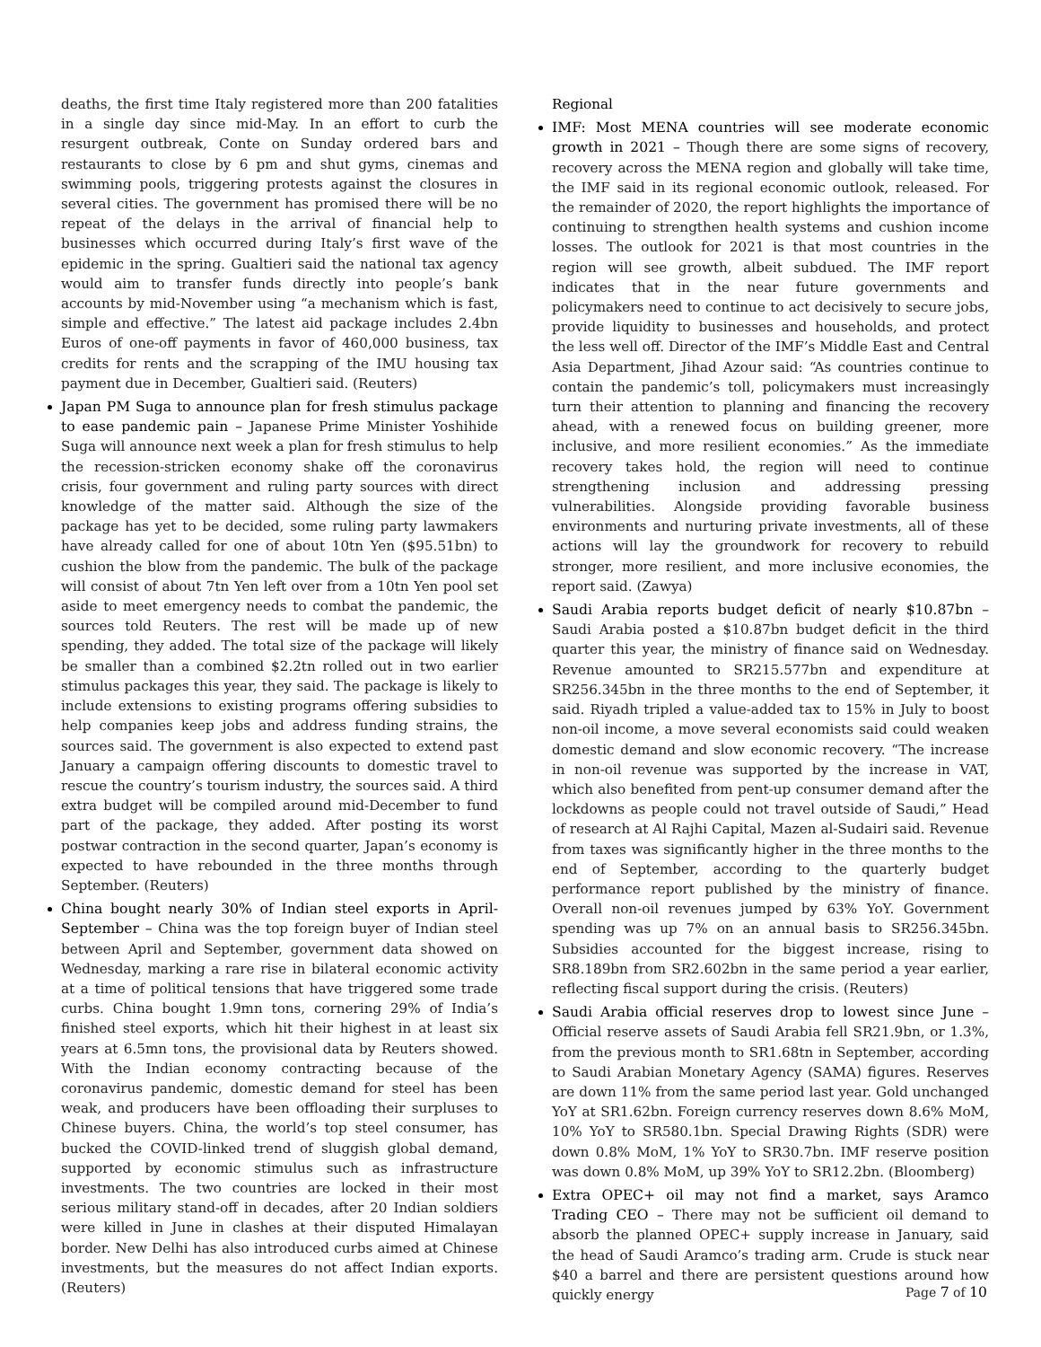deaths, the first time Italy registered more than 200 fatalities in a single day since mid-May. In an effort to curb the resurgent outbreak, Conte on Sunday ordered bars and restaurants to close by 6 pm and shut gyms, cinemas and swimming pools, triggering protests against the closures in several cities. The government has promised there will be no repeat of the delays in the arrival of financial help to businesses which occurred during Italy’s first wave of the epidemic in the spring. Gualtieri said the national tax agency would aim to transfer funds directly into people’s bank accounts by mid-November using “a mechanism which is fast, simple and effective.” The latest aid package includes 2.4bn Euros of one-off payments in favor of 460,000 business, tax credits for rents and the scrapping of the IMU housing tax payment due in December, Gualtieri said. (Reuters)
Japan PM Suga to announce plan for fresh stimulus package to ease pandemic pain – Japanese Prime Minister Yoshihide Suga will announce next week a plan for fresh stimulus to help the recession-stricken economy shake off the coronavirus crisis, four government and ruling party sources with direct knowledge of the matter said. Although the size of the package has yet to be decided, some ruling party lawmakers have already called for one of about 10tn Yen ($95.51bn) to cushion the blow from the pandemic. The bulk of the package will consist of about 7tn Yen left over from a 10tn Yen pool set aside to meet emergency needs to combat the pandemic, the sources told Reuters. The rest will be made up of new spending, they added. The total size of the package will likely be smaller than a combined $2.2tn rolled out in two earlier stimulus packages this year, they said. The package is likely to include extensions to existing programs offering subsidies to help companies keep jobs and address funding strains, the sources said. The government is also expected to extend past January a campaign offering discounts to domestic travel to rescue the country’s tourism industry, the sources said. A third extra budget will be compiled around mid-December to fund part of the package, they added. After posting its worst postwar contraction in the second quarter, Japan’s economy is expected to have rebounded in the three months through September. (Reuters)
China bought nearly 30% of Indian steel exports in April-September – China was the top foreign buyer of Indian steel between April and September, government data showed on Wednesday, marking a rare rise in bilateral economic activity at a time of political tensions that have triggered some trade curbs. China bought 1.9mn tons, cornering 29% of India’s finished steel exports, which hit their highest in at least six years at 6.5mn tons, the provisional data by Reuters showed. With the Indian economy contracting because of the coronavirus pandemic, domestic demand for steel has been weak, and producers have been offloading their surpluses to Chinese buyers. China, the world’s top steel consumer, has bucked the COVID-linked trend of sluggish global demand, supported by economic stimulus such as infrastructure investments. The two countries are locked in their most serious military stand-off in decades, after 20 Indian soldiers were killed in June in clashes at their disputed Himalayan border. New Delhi has also introduced curbs aimed at Chinese investments, but the measures do not affect Indian exports. (Reuters)
Regional
IMF: Most MENA countries will see moderate economic growth in 2021 – Though there are some signs of recovery, recovery across the MENA region and globally will take time, the IMF said in its regional economic outlook, released. For the remainder of 2020, the report highlights the importance of continuing to strengthen health systems and cushion income losses. The outlook for 2021 is that most countries in the region will see growth, albeit subdued. The IMF report indicates that in the near future governments and policymakers need to continue to act decisively to secure jobs, provide liquidity to businesses and households, and protect the less well off. Director of the IMF’s Middle East and Central Asia Department, Jihad Azour said: “As countries continue to contain the pandemic’s toll, policymakers must increasingly turn their attention to planning and financing the recovery ahead, with a renewed focus on building greener, more inclusive, and more resilient economies.” As the immediate recovery takes hold, the region will need to continue strengthening inclusion and addressing pressing vulnerabilities. Alongside providing favorable business environments and nurturing private investments, all of these actions will lay the groundwork for recovery to rebuild stronger, more resilient, and more inclusive economies, the report said. (Zawya)
Saudi Arabia reports budget deficit of nearly $10.87bn – Saudi Arabia posted a $10.87bn budget deficit in the third quarter this year, the ministry of finance said on Wednesday. Revenue amounted to SR215.577bn and expenditure at SR256.345bn in the three months to the end of September, it said. Riyadh tripled a value-added tax to 15% in July to boost non-oil income, a move several economists said could weaken domestic demand and slow economic recovery. “The increase in non-oil revenue was supported by the increase in VAT, which also benefited from pent-up consumer demand after the lockdowns as people could not travel outside of Saudi,” Head of research at Al Rajhi Capital, Mazen al-Sudairi said. Revenue from taxes was significantly higher in the three months to the end of September, according to the quarterly budget performance report published by the ministry of finance. Overall non-oil revenues jumped by 63% YoY. Government spending was up 7% on an annual basis to SR256.345bn. Subsidies accounted for the biggest increase, rising to SR8.189bn from SR2.602bn in the same period a year earlier, reflecting fiscal support during the crisis. (Reuters)
Saudi Arabia official reserves drop to lowest since June – Official reserve assets of Saudi Arabia fell SR21.9bn, or 1.3%, from the previous month to SR1.68tn in September, according to Saudi Arabian Monetary Agency (SAMA) figures. Reserves are down 11% from the same period last year. Gold unchanged YoY at SR1.62bn. Foreign currency reserves down 8.6% MoM, 10% YoY to SR580.1bn. Special Drawing Rights (SDR) were down 0.8% MoM, 1% YoY to SR30.7bn. IMF reserve position was down 0.8% MoM, up 39% YoY to SR12.2bn. (Bloomberg)
Extra OPEC+ oil may not find a market, says Aramco Trading CEO – There may not be sufficient oil demand to absorb the planned OPEC+ supply increase in January, said the head of Saudi Aramco’s trading arm. Crude is stuck near $40 a barrel and there are persistent questions around how quickly energy
Page 7 of 10